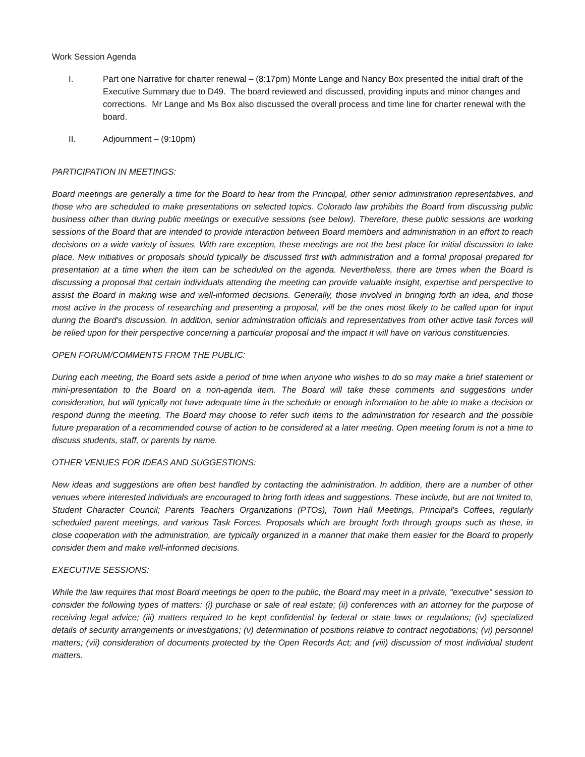Work Session Agenda
I. Part one Narrative for charter renewal – (8:17pm) Monte Lange and Nancy Box presented the initial draft of the Executive Summary due to D49. The board reviewed and discussed, providing inputs and minor changes and corrections. Mr Lange and Ms Box also discussed the overall process and time line for charter renewal with the board.
II. Adjournment – (9:10pm)
PARTICIPATION IN MEETINGS:
Board meetings are generally a time for the Board to hear from the Principal, other senior administration representatives, and those who are scheduled to make presentations on selected topics. Colorado law prohibits the Board from discussing public business other than during public meetings or executive sessions (see below). Therefore, these public sessions are working sessions of the Board that are intended to provide interaction between Board members and administration in an effort to reach decisions on a wide variety of issues. With rare exception, these meetings are not the best place for initial discussion to take place. New initiatives or proposals should typically be discussed first with administration and a formal proposal prepared for presentation at a time when the item can be scheduled on the agenda. Nevertheless, there are times when the Board is discussing a proposal that certain individuals attending the meeting can provide valuable insight, expertise and perspective to assist the Board in making wise and well-informed decisions. Generally, those involved in bringing forth an idea, and those most active in the process of researching and presenting a proposal, will be the ones most likely to be called upon for input during the Board's discussion. In addition, senior administration officials and representatives from other active task forces will be relied upon for their perspective concerning a particular proposal and the impact it will have on various constituencies.
OPEN FORUM/COMMENTS FROM THE PUBLIC:
During each meeting, the Board sets aside a period of time when anyone who wishes to do so may make a brief statement or mini-presentation to the Board on a non-agenda item. The Board will take these comments and suggestions under consideration, but will typically not have adequate time in the schedule or enough information to be able to make a decision or respond during the meeting. The Board may choose to refer such items to the administration for research and the possible future preparation of a recommended course of action to be considered at a later meeting. Open meeting forum is not a time to discuss students, staff, or parents by name.
OTHER VENUES FOR IDEAS AND SUGGESTIONS:
New ideas and suggestions are often best handled by contacting the administration. In addition, there are a number of other venues where interested individuals are encouraged to bring forth ideas and suggestions. These include, but are not limited to, Student Character Council; Parents Teachers Organizations (PTOs), Town Hall Meetings, Principal's Coffees, regularly scheduled parent meetings, and various Task Forces. Proposals which are brought forth through groups such as these, in close cooperation with the administration, are typically organized in a manner that make them easier for the Board to properly consider them and make well-informed decisions.
EXECUTIVE SESSIONS:
While the law requires that most Board meetings be open to the public, the Board may meet in a private, "executive" session to consider the following types of matters: (i) purchase or sale of real estate; (ii) conferences with an attorney for the purpose of receiving legal advice; (iii) matters required to be kept confidential by federal or state laws or regulations; (iv) specialized details of security arrangements or investigations; (v) determination of positions relative to contract negotiations; (vi) personnel matters; (vii) consideration of documents protected by the Open Records Act; and (viii) discussion of most individual student matters.